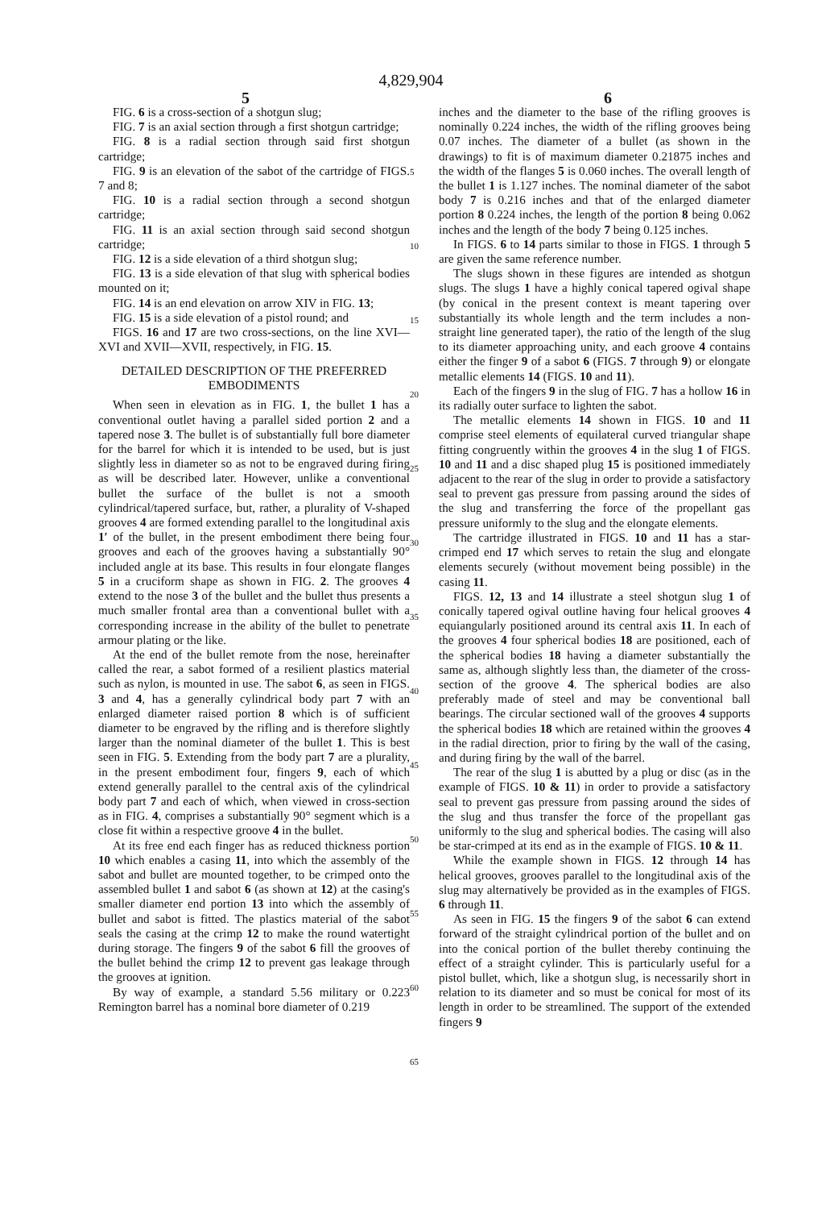4,829,904
5 6
FIG. 6 is a cross-section of a shotgun slug;
FIG. 7 is an axial section through a first shotgun cartridge;
FIG. 8 is a radial section through said first shotgun cartridge;
FIG. 9 is an elevation of the sabot of the cartridge of FIGS. 7 and 8;
FIG. 10 is a radial section through a second shotgun cartridge;
FIG. 11 is an axial section through said second shotgun cartridge;
FIG. 12 is a side elevation of a third shotgun slug;
FIG. 13 is a side elevation of that slug with spherical bodies mounted on it;
FIG. 14 is an end elevation on arrow XIV in FIG. 13;
FIG. 15 is a side elevation of a pistol round; and
FIGS. 16 and 17 are two cross-sections, on the line XVI—XVI and XVII—XVII, respectively, in FIG. 15.
DETAILED DESCRIPTION OF THE PREFERRED EMBODIMENTS
When seen in elevation as in FIG. 1, the bullet 1 has a conventional outlet having a parallel sided portion 2 and a tapered nose 3. The bullet is of substantially full bore diameter for the barrel for which it is intended to be used, but is just slightly less in diameter so as not to be engraved during firing as will be described later. However, unlike a conventional bullet the surface of the bullet is not a smooth cylindrical/tapered surface, but, rather, a plurality of V-shaped grooves 4 are formed extending parallel to the longitudinal axis 1′ of the bullet, in the present embodiment there being four grooves and each of the grooves having a substantially 90° included angle at its base. This results in four elongate flanges 5 in a cruciform shape as shown in FIG. 2. The grooves 4 extend to the nose 3 of the bullet and the bullet thus presents a much smaller frontal area than a conventional bullet with a corresponding increase in the ability of the bullet to penetrate armour plating or the like.
At the end of the bullet remote from the nose, hereinafter called the rear, a sabot formed of a resilient plastics material such as nylon, is mounted in use. The sabot 6, as seen in FIGS. 3 and 4, has a generally cylindrical body part 7 with an enlarged diameter raised portion 8 which is of sufficient diameter to be engraved by the rifling and is therefore slightly larger than the nominal diameter of the bullet 1. This is best seen in FIG. 5. Extending from the body part 7 are a plurality, in the present embodiment four, fingers 9, each of which extend generally parallel to the central axis of the cylindrical body part 7 and each of which, when viewed in cross-section as in FIG. 4, comprises a substantially 90° segment which is a close fit within a respective groove 4 in the bullet.
At its free end each finger has as reduced thickness portion 10 which enables a casing 11, into which the assembly of the sabot and bullet are mounted together, to be crimped onto the assembled bullet 1 and sabot 6 (as shown at 12) at the casing's smaller diameter end portion 13 into which the assembly of bullet and sabot is fitted. The plastics material of the sabot seals the casing at the crimp 12 to make the round watertight during storage. The fingers 9 of the sabot 6 fill the grooves of the bullet behind the crimp 12 to prevent gas leakage through the grooves at ignition.
By way of example, a standard 5.56 military or 0.223 Remington barrel has a nominal bore diameter of 0.219
5
10
15
20
25
30
35
40
45
50
55
60
65
inches and the diameter to the base of the rifling grooves is nominally 0.224 inches, the width of the rifling grooves being 0.07 inches. The diameter of a bullet (as shown in the drawings) to fit is of maximum diameter 0.21875 inches and the width of the flanges 5 is 0.060 inches. The overall length of the bullet 1 is 1.127 inches. The nominal diameter of the sabot body 7 is 0.216 inches and that of the enlarged diameter portion 8 0.224 inches, the length of the portion 8 being 0.062 inches and the length of the body 7 being 0.125 inches.
In FIGS. 6 to 14 parts similar to those in FIGS. 1 through 5 are given the same reference number.
The slugs shown in these figures are intended as shotgun slugs. The slugs 1 have a highly conical tapered ogival shape (by conical in the present context is meant tapering over substantially its whole length and the term includes a non-straight line generated taper), the ratio of the length of the slug to its diameter approaching unity, and each groove 4 contains either the finger 9 of a sabot 6 (FIGS. 7 through 9) or elongate metallic elements 14 (FIGS. 10 and 11).
Each of the fingers 9 in the slug of FIG. 7 has a hollow 16 in its radially outer surface to lighten the sabot.
The metallic elements 14 shown in FIGS. 10 and 11 comprise steel elements of equilateral curved triangular shape fitting congruently within the grooves 4 in the slug 1 of FIGS. 10 and 11 and a disc shaped plug 15 is positioned immediately adjacent to the rear of the slug in order to provide a satisfactory seal to prevent gas pressure from passing around the sides of the slug and transferring the force of the propellant gas pressure uniformly to the slug and the elongate elements.
The cartridge illustrated in FIGS. 10 and 11 has a star-crimped end 17 which serves to retain the slug and elongate elements securely (without movement being possible) in the casing 11.
FIGS. 12, 13 and 14 illustrate a steel shotgun slug 1 of conically tapered ogival outline having four helical grooves 4 equiangularly positioned around its central axis 11. In each of the grooves 4 four spherical bodies 18 are positioned, each of the spherical bodies 18 having a diameter substantially the same as, although slightly less than, the diameter of the cross-section of the groove 4. The spherical bodies are also preferably made of steel and may be conventional ball bearings. The circular sectioned wall of the grooves 4 supports the spherical bodies 18 which are retained within the grooves 4 in the radial direction, prior to firing by the wall of the casing, and during firing by the wall of the barrel.
The rear of the slug 1 is abutted by a plug or disc (as in the example of FIGS. 10 & 11) in order to provide a satisfactory seal to prevent gas pressure from passing around the sides of the slug and thus transfer the force of the propellant gas uniformly to the slug and spherical bodies. The casing will also be star-crimped at its end as in the example of FIGS. 10 & 11.
While the example shown in FIGS. 12 through 14 has helical grooves, grooves parallel to the longitudinal axis of the slug may alternatively be provided as in the examples of FIGS. 6 through 11.
As seen in FIG. 15 the fingers 9 of the sabot 6 can extend forward of the straight cylindrical portion of the bullet and on into the conical portion of the bullet thereby continuing the effect of a straight cylinder. This is particularly useful for a pistol bullet, which, like a shotgun slug, is necessarily short in relation to its diameter and so must be conical for most of its length in order to be streamlined. The support of the extended fingers 9